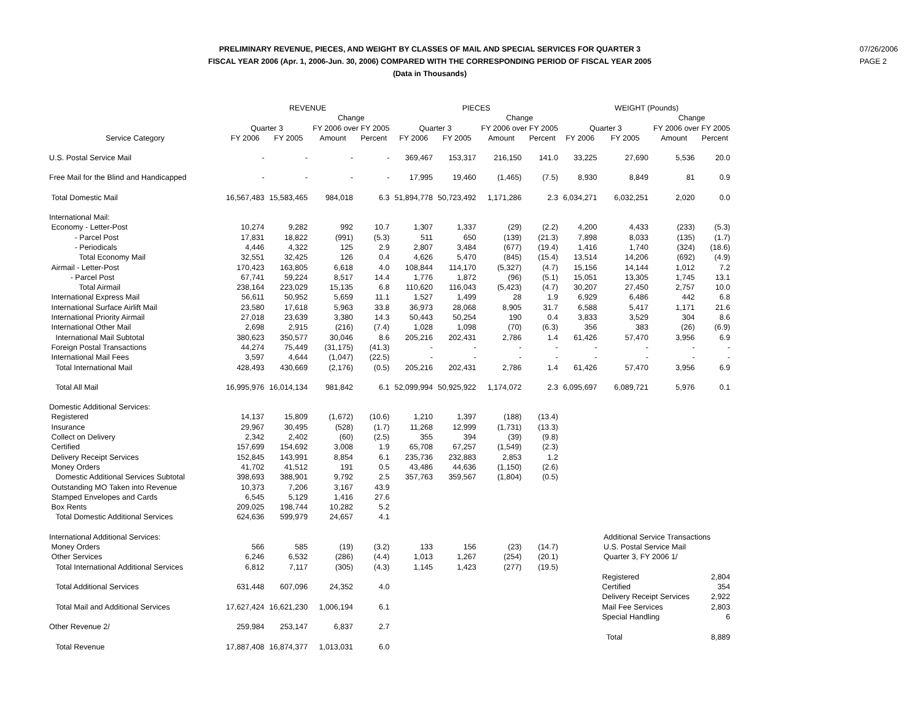PRELIMINARY REVENUE, PIECES, AND WEIGHT BY CLASSES OF MAIL AND SPECIAL SERVICES FOR QUARTER 3
FISCAL YEAR 2006 (Apr. 1, 2006-Jun. 30, 2006) COMPARED WITH THE CORRESPONDING PERIOD OF FISCAL YEAR 2005
(Data in Thousands)
07/26/2006
PAGE 2
| | REVENUE | | | | PIECES | | | | WEIGHT (Pounds) | | | |
| --- | --- | --- | --- | --- | --- | --- | --- | --- | --- | --- | --- | --- |
| | | | Change | | | | Change | | | | Change | |
| | Quarter 3 | | FY 2006 over FY 2005 | | Quarter 3 | | FY 2006 over FY 2005 | | Quarter 3 | | FY 2006 over FY 2005 | |
| Service Category | FY 2006 | FY 2005 | Amount | Percent | FY 2006 | FY 2005 | Amount | Percent | FY 2006 | FY 2005 | Amount | Percent |
| U.S. Postal Service Mail | - | - | - | - | 369,467 | 153,317 | 216,150 | 141.0 | 33,225 | 27,690 | 5,536 | 20.0 |
| Free Mail for the Blind and Handicapped | - | - | - | - | 17,995 | 19,460 | (1,465) | (7.5) | 8,930 | 8,849 | 81 | 0.9 |
| Total Domestic Mail | 16,567,483 | 15,583,465 | 984,018 | 6.3 | 51,894,778 | 50,723,492 | 1,171,286 | 2.3 | 6,034,271 | 6,032,251 | 2,020 | 0.0 |
| International Mail: | | | | | | | | | | | | |
| Economy - Letter-Post | 10,274 | 9,282 | 992 | 10.7 | 1,307 | 1,337 | (29) | (2.2) | 4,200 | 4,433 | (233) | (5.3) |
| - Parcel Post | 17,831 | 18,822 | (991) | (5.3) | 511 | 650 | (139) | (21.3) | 7,898 | 8,033 | (135) | (1.7) |
| - Periodicals | 4,446 | 4,322 | 125 | 2.9 | 2,807 | 3,484 | (677) | (19.4) | 1,416 | 1,740 | (324) | (18.6) |
| Total Economy Mail | 32,551 | 32,425 | 126 | 0.4 | 4,626 | 5,470 | (845) | (15.4) | 13,514 | 14,206 | (692) | (4.9) |
| Airmail - Letter-Post | 170,423 | 163,805 | 6,618 | 4.0 | 108,844 | 114,170 | (5,327) | (4.7) | 15,156 | 14,144 | 1,012 | 7.2 |
| - Parcel Post | 67,741 | 59,224 | 8,517 | 14.4 | 1,776 | 1,872 | (96) | (5.1) | 15,051 | 13,305 | 1,745 | 13.1 |
| Total Airmail | 238,164 | 223,029 | 15,135 | 6.8 | 110,620 | 116,043 | (5,423) | (4.7) | 30,207 | 27,450 | 2,757 | 10.0 |
| International Express Mail | 56,611 | 50,952 | 5,659 | 11.1 | 1,527 | 1,499 | 28 | 1.9 | 6,929 | 6,486 | 442 | 6.8 |
| International Surface Airlift Mail | 23,580 | 17,618 | 5,963 | 33.8 | 36,973 | 28,068 | 8,905 | 31.7 | 6,588 | 5,417 | 1,171 | 21.6 |
| International Priority Airmail | 27,018 | 23,639 | 3,380 | 14.3 | 50,443 | 50,254 | 190 | 0.4 | 3,833 | 3,529 | 304 | 8.6 |
| International Other Mail | 2,698 | 2,915 | (216) | (7.4) | 1,028 | 1,098 | (70) | (6.3) | 356 | 383 | (26) | (6.9) |
| International Mail Subtotal | 380,623 | 350,577 | 30,046 | 8.6 | 205,216 | 202,431 | 2,786 | 1.4 | 61,426 | 57,470 | 3,956 | 6.9 |
| Foreign Postal Transactions | 44,274 | 75,449 | (31,175) | (41.3) | - | - | - | - | - | - | - | - |
| International Mail Fees | 3,597 | 4,644 | (1,047) | (22.5) | - | - | - | - | - | - | - | - |
| Total International Mail | 428,493 | 430,669 | (2,176) | (0.5) | 205,216 | 202,431 | 2,786 | 1.4 | 61,426 | 57,470 | 3,956 | 6.9 |
| Total All Mail | 16,995,976 | 16,014,134 | 981,842 | 6.1 | 52,099,994 | 50,925,922 | 1,174,072 | 2.3 | 6,095,697 | 6,089,721 | 5,976 | 0.1 |
| Domestic Additional Services: | | | | | | | | | | | | |
| Registered | 14,137 | 15,809 | (1,672) | (10.6) | 1,210 | 1,397 | (188) | (13.4) | | | | |
| Insurance | 29,967 | 30,495 | (528) | (1.7) | 11,268 | 12,999 | (1,731) | (13.3) | | | | |
| Collect on Delivery | 2,342 | 2,402 | (60) | (2.5) | 355 | 394 | (39) | (9.8) | | | | |
| Certified | 157,699 | 154,692 | 3,008 | 1.9 | 65,708 | 67,257 | (1,549) | (2.3) | | | | |
| Delivery Receipt Services | 152,845 | 143,991 | 8,854 | 6.1 | 235,736 | 232,883 | 2,853 | 1.2 | | | | |
| Money Orders | 41,702 | 41,512 | 191 | 0.5 | 43,486 | 44,636 | (1,150) | (2.6) | | | | |
| Domestic Additional Services Subtotal | 398,693 | 388,901 | 9,792 | 2.5 | 357,763 | 359,567 | (1,804) | (0.5) | | | | |
| Outstanding MO Taken into Revenue | 10,373 | 7,206 | 3,167 | 43.9 | | | | | | | | |
| Stamped Envelopes and Cards | 6,545 | 5,129 | 1,416 | 27.6 | | | | | | | | |
| Box Rents | 209,025 | 198,744 | 10,282 | 5.2 | | | | | | | | |
| Total Domestic Additional Services | 624,636 | 599,979 | 24,657 | 4.1 | | | | | | | | |
| International Additional Services: | | | | | | | | | Additional Service Transactions | | | |
| Money Orders | 566 | 585 | (19) | (3.2) | 133 | 156 | (23) | (14.7) | U.S. Postal Service Mail | | | |
| Other Services | 6,246 | 6,532 | (286) | (4.4) | 1,013 | 1,267 | (254) | (20.1) | Quarter 3, FY 2006 1/ | | | |
| Total International Additional Services | 6,812 | 7,117 | (305) | (4.3) | 1,145 | 1,423 | (277) | (19.5) | | | | |
| | | | | | | | | | | Registered | | 2,804 |
| Total Additional Services | 631,448 | 607,096 | 24,352 | 4.0 | | | | | | Certified | | 354 |
| | | | | | | | | | | Delivery Receipt Services | | 2,922 |
| Total Mail and Additional Services | 17,627,424 | 16,621,230 | 1,006,194 | 6.1 | | | | | | Mail Fee Services | | 2,803 |
| | | | | | | | | | | Special Handling | | 6 |
| Other Revenue 2/ | 259,984 | 253,147 | 6,837 | 2.7 | | | | | | | | |
| | | | | | | | | | | Total | | 8,889 |
| Total Revenue | 17,887,408 | 16,874,377 | 1,013,031 | 6.0 | | | | | | | | |